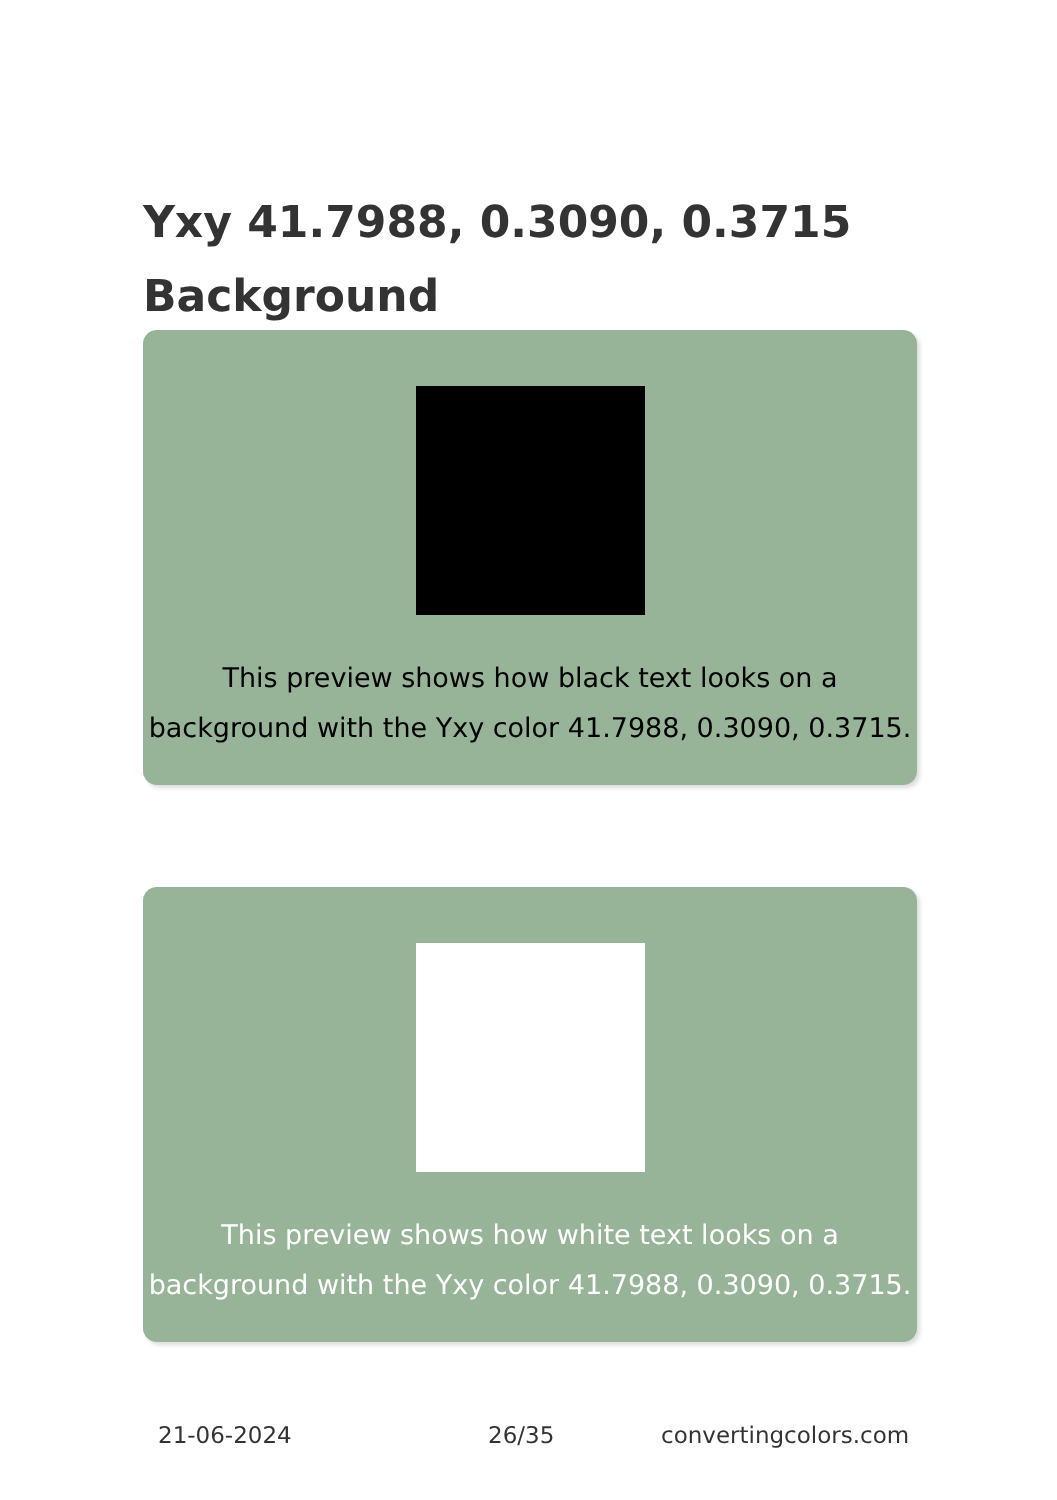Yxy 41.7988, 0.3090, 0.3715
Background
This preview shows how black text looks on a background with the Yxy color 41.7988, 0.3090, 0.3715.
This preview shows how white text looks on a background with the Yxy color 41.7988, 0.3090, 0.3715.
21-06-2024 26/35 convertingcolors.com